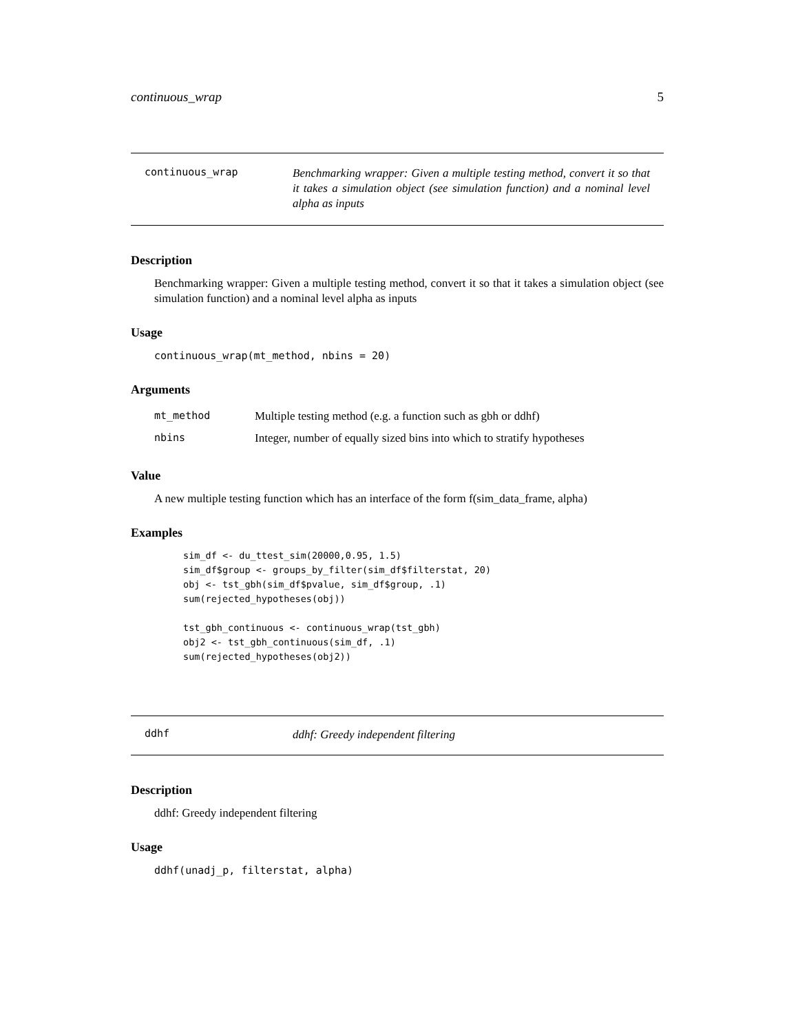continuous_wrap 5
continuous_wrap
Benchmarking wrapper: Given a multiple testing method, convert it so that it takes a simulation object (see simulation function) and a nominal level alpha as inputs
Description
Benchmarking wrapper: Given a multiple testing method, convert it so that it takes a simulation object (see simulation function) and a nominal level alpha as inputs
Usage
continuous_wrap(mt_method, nbins = 20)
Arguments
| mt_method | Multiple testing method (e.g. a function such as gbh or ddhf) |
| nbins | Integer, number of equally sized bins into which to stratify hypotheses |
Value
A new multiple testing function which has an interface of the form f(sim_data_frame, alpha)
Examples
sim_df <- du_ttest_sim(20000,0.95, 1.5)
sim_df$group <- groups_by_filter(sim_df$filterstat, 20)
obj <- tst_gbh(sim_df$pvalue, sim_df$group, .1)
sum(rejected_hypotheses(obj))

tst_gbh_continuous <- continuous_wrap(tst_gbh)
obj2 <- tst_gbh_continuous(sim_df, .1)
sum(rejected_hypotheses(obj2))
ddhf
ddhf: Greedy independent filtering
Description
ddhf: Greedy independent filtering
Usage
ddhf(unadj_p, filterstat, alpha)